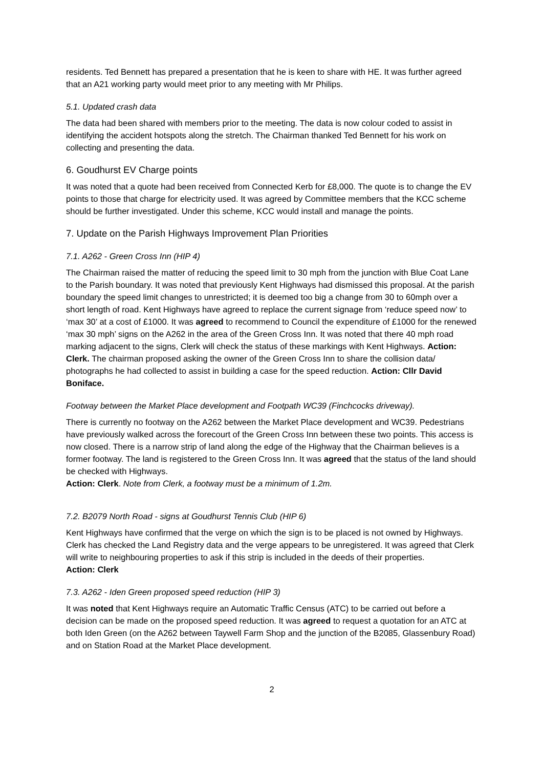residents. Ted Bennett has prepared a presentation that he is keen to share with HE. It was further agreed that an A21 working party would meet prior to any meeting with Mr Philips.
5.1. Updated crash data
The data had been shared with members prior to the meeting. The data is now colour coded to assist in identifying the accident hotspots along the stretch. The Chairman thanked Ted Bennett for his work on collecting and presenting the data.
6. Goudhurst EV Charge points
It was noted that a quote had been received from Connected Kerb for £8,000. The quote is to change the EV points to those that charge for electricity used. It was agreed by Committee members that the KCC scheme should be further investigated. Under this scheme, KCC would install and manage the points.
7. Update on the Parish Highways Improvement Plan Priorities
7.1. A262 - Green Cross Inn (HIP 4)
The Chairman raised the matter of reducing the speed limit to 30 mph from the junction with Blue Coat Lane to the Parish boundary. It was noted that previously Kent Highways had dismissed this proposal. At the parish boundary the speed limit changes to unrestricted; it is deemed too big a change from 30 to 60mph over a short length of road. Kent Highways have agreed to replace the current signage from ‘reduce speed now’ to ‘max 30’ at a cost of £1000. It was agreed to recommend to Council the expenditure of £1000 for the renewed ‘max 30 mph’ signs on the A262 in the area of the Green Cross Inn. It was noted that there 40 mph road marking adjacent to the signs, Clerk will check the status of these markings with Kent Highways. Action: Clerk. The chairman proposed asking the owner of the Green Cross Inn to share the collision data/ photographs he had collected to assist in building a case for the speed reduction. Action: Cllr David Boniface.
Footway between the Market Place development and Footpath WC39 (Finchcocks driveway).
There is currently no footway on the A262 between the Market Place development and WC39. Pedestrians have previously walked across the forecourt of the Green Cross Inn between these two points. This access is now closed. There is a narrow strip of land along the edge of the Highway that the Chairman believes is a former footway. The land is registered to the Green Cross Inn. It was agreed that the status of the land should be checked with Highways.
Action: Clerk. Note from Clerk, a footway must be a minimum of 1.2m.
7.2. B2079 North Road - signs at Goudhurst Tennis Club (HIP 6)
Kent Highways have confirmed that the verge on which the sign is to be placed is not owned by Highways. Clerk has checked the Land Registry data and the verge appears to be unregistered. It was agreed that Clerk will write to neighbouring properties to ask if this strip is included in the deeds of their properties.
Action: Clerk
7.3. A262 - Iden Green proposed speed reduction (HIP 3)
It was noted that Kent Highways require an Automatic Traffic Census (ATC) to be carried out before a decision can be made on the proposed speed reduction. It was agreed to request a quotation for an ATC at both Iden Green (on the A262 between Taywell Farm Shop and the junction of the B2085, Glassenbury Road) and on Station Road at the Market Place development.
2